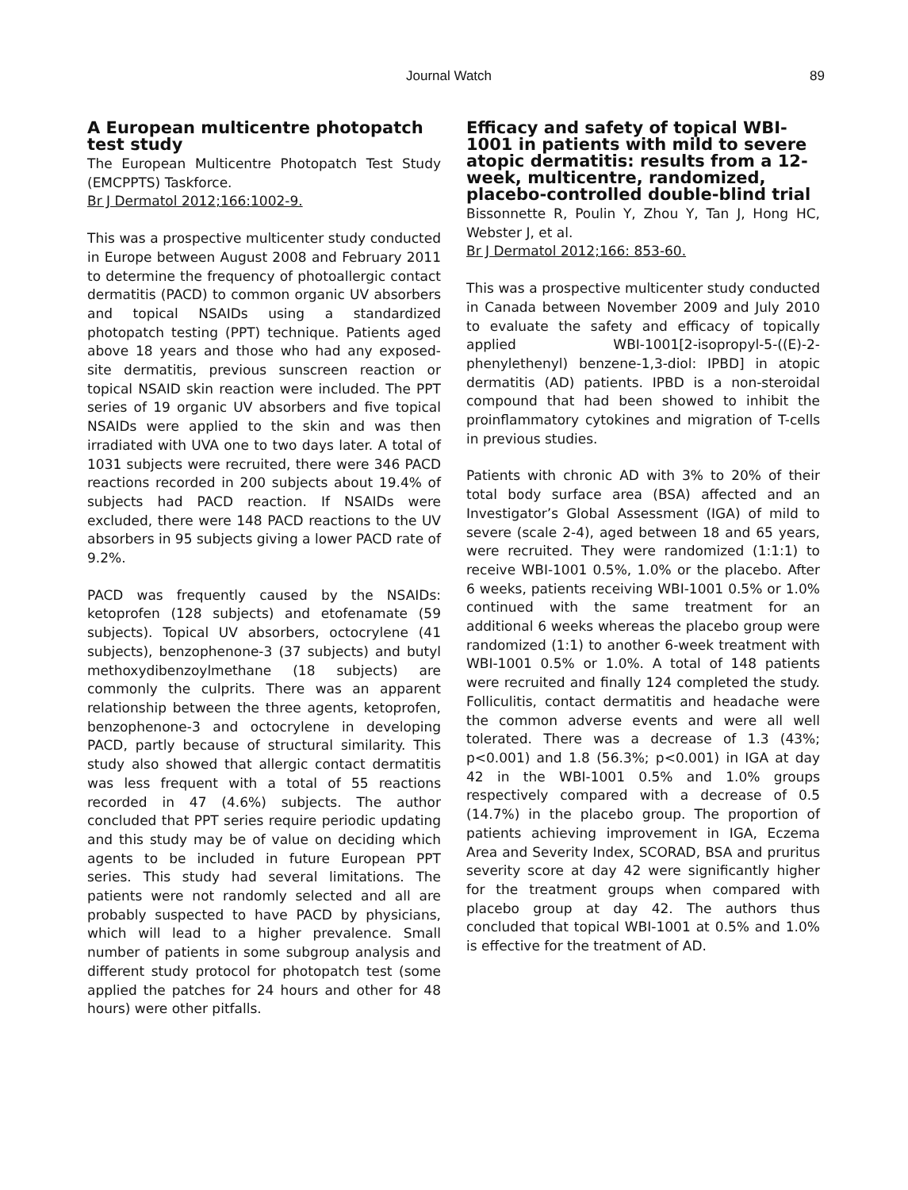Journal Watch 89
A European multicentre photopatch test study
The European Multicentre Photopatch Test Study (EMCPPTS) Taskforce.
Br J Dermatol 2012;166:1002-9.
This was a prospective multicenter study conducted in Europe between August 2008 and February 2011 to determine the frequency of photoallergic contact dermatitis (PACD) to common organic UV absorbers and topical NSAIDs using a standardized photopatch testing (PPT) technique. Patients aged above 18 years and those who had any exposed-site dermatitis, previous sunscreen reaction or topical NSAID skin reaction were included. The PPT series of 19 organic UV absorbers and five topical NSAIDs were applied to the skin and was then irradiated with UVA one to two days later. A total of 1031 subjects were recruited, there were 346 PACD reactions recorded in 200 subjects about 19.4% of subjects had PACD reaction. If NSAIDs were excluded, there were 148 PACD reactions to the UV absorbers in 95 subjects giving a lower PACD rate of 9.2%.
PACD was frequently caused by the NSAIDs: ketoprofen (128 subjects) and etofenamate (59 subjects). Topical UV absorbers, octocrylene (41 subjects), benzophenone-3 (37 subjects) and butyl methoxydibenzoylmethane (18 subjects) are commonly the culprits. There was an apparent relationship between the three agents, ketoprofen, benzophenone-3 and octocrylene in developing PACD, partly because of structural similarity. This study also showed that allergic contact dermatitis was less frequent with a total of 55 reactions recorded in 47 (4.6%) subjects. The author concluded that PPT series require periodic updating and this study may be of value on deciding which agents to be included in future European PPT series. This study had several limitations. The patients were not randomly selected and all are probably suspected to have PACD by physicians, which will lead to a higher prevalence. Small number of patients in some subgroup analysis and different study protocol for photopatch test (some applied the patches for 24 hours and other for 48 hours) were other pitfalls.
Efficacy and safety of topical WBI-1001 in patients with mild to severe atopic dermatitis: results from a 12-week, multicentre, randomized, placebo-controlled double-blind trial
Bissonnette R, Poulin Y, Zhou Y, Tan J, Hong HC, Webster J, et al.
Br J Dermatol 2012;166: 853-60.
This was a prospective multicenter study conducted in Canada between November 2009 and July 2010 to evaluate the safety and efficacy of topically applied WBI-1001[2-isopropyl-5-((E)-2-phenylethenyl) benzene-1,3-diol: IPBD] in atopic dermatitis (AD) patients. IPBD is a non-steroidal compound that had been showed to inhibit the proinflammatory cytokines and migration of T-cells in previous studies.
Patients with chronic AD with 3% to 20% of their total body surface area (BSA) affected and an Investigator’s Global Assessment (IGA) of mild to severe (scale 2-4), aged between 18 and 65 years, were recruited. They were randomized (1:1:1) to receive WBI-1001 0.5%, 1.0% or the placebo. After 6 weeks, patients receiving WBI-1001 0.5% or 1.0% continued with the same treatment for an additional 6 weeks whereas the placebo group were randomized (1:1) to another 6-week treatment with WBI-1001 0.5% or 1.0%. A total of 148 patients were recruited and finally 124 completed the study. Folliculitis, contact dermatitis and headache were the common adverse events and were all well tolerated. There was a decrease of 1.3 (43%; p<0.001) and 1.8 (56.3%; p<0.001) in IGA at day 42 in the WBI-1001 0.5% and 1.0% groups respectively compared with a decrease of 0.5 (14.7%) in the placebo group. The proportion of patients achieving improvement in IGA, Eczema Area and Severity Index, SCORAD, BSA and pruritus severity score at day 42 were significantly higher for the treatment groups when compared with placebo group at day 42. The authors thus concluded that topical WBI-1001 at 0.5% and 1.0% is effective for the treatment of AD.